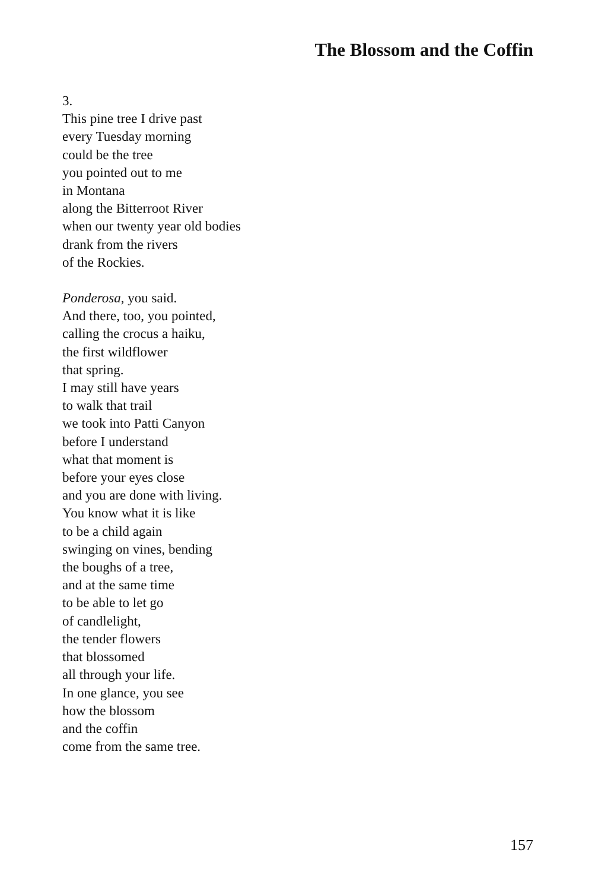The Blossom and the Coffin
3.
This pine tree I drive past
every Tuesday morning
could be the tree
you pointed out to me
in Montana
along the Bitterroot River
when our twenty year old bodies
drank from the rivers
of the Rockies.
Ponderosa, you said.
And there, too, you pointed,
calling the crocus a haiku,
the first wildflower
that spring.
I may still have years
to walk that trail
we took into Patti Canyon
before I understand
what that moment is
before your eyes close
and you are done with living.
You know what it is like
to be a child again
swinging on vines, bending
the boughs of a tree,
and at the same time
to be able to let go
of candlelight,
the tender flowers
that blossomed
all through your life.
In one glance, you see
how the blossom
and the coffin
come from the same tree.
157